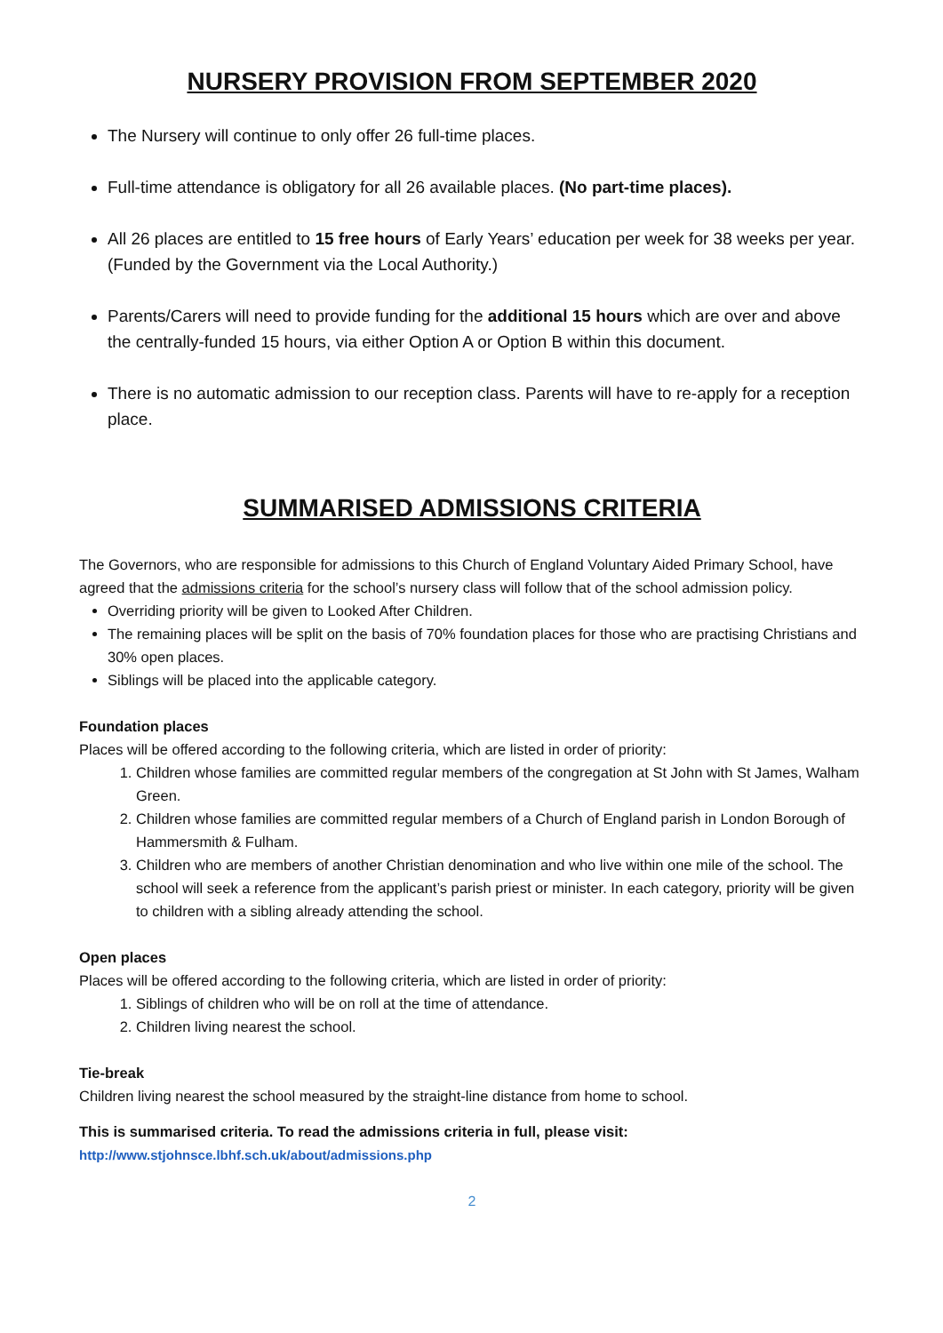NURSERY PROVISION FROM SEPTEMBER 2020
The Nursery will continue to only offer 26 full-time places.
Full-time attendance is obligatory for all 26 available places. (No part-time places).
All 26 places are entitled to 15 free hours of Early Years’ education per week for 38 weeks per year. (Funded by the Government via the Local Authority.)
Parents/Carers will need to provide funding for the additional 15 hours which are over and above the centrally-funded 15 hours, via either Option A or Option B within this document.
There is no automatic admission to our reception class. Parents will have to re-apply for a reception place.
SUMMARISED ADMISSIONS CRITERIA
The Governors, who are responsible for admissions to this Church of England Voluntary Aided Primary School, have agreed that the admissions criteria for the school’s nursery class will follow that of the school admission policy.
Overriding priority will be given to Looked After Children.
The remaining places will be split on the basis of 70% foundation places for those who are practising Christians and 30% open places.
Siblings will be placed into the applicable category.
Foundation places
Places will be offered according to the following criteria, which are listed in order of priority:
1. Children whose families are committed regular members of the congregation at St John with St James, Walham Green.
2. Children whose families are committed regular members of a Church of England parish in London Borough of Hammersmith & Fulham.
3. Children who are members of another Christian denomination and who live within one mile of the school. The school will seek a reference from the applicant’s parish priest or minister. In each category, priority will be given to children with a sibling already attending the school.
Open places
Places will be offered according to the following criteria, which are listed in order of priority:
1. Siblings of children who will be on roll at the time of attendance.
2. Children living nearest the school.
Tie-break
Children living nearest the school measured by the straight-line distance from home to school.
This is summarised criteria. To read the admissions criteria in full, please visit:
http://www.stjohnsce.lbhf.sch.uk/about/admissions.php
2